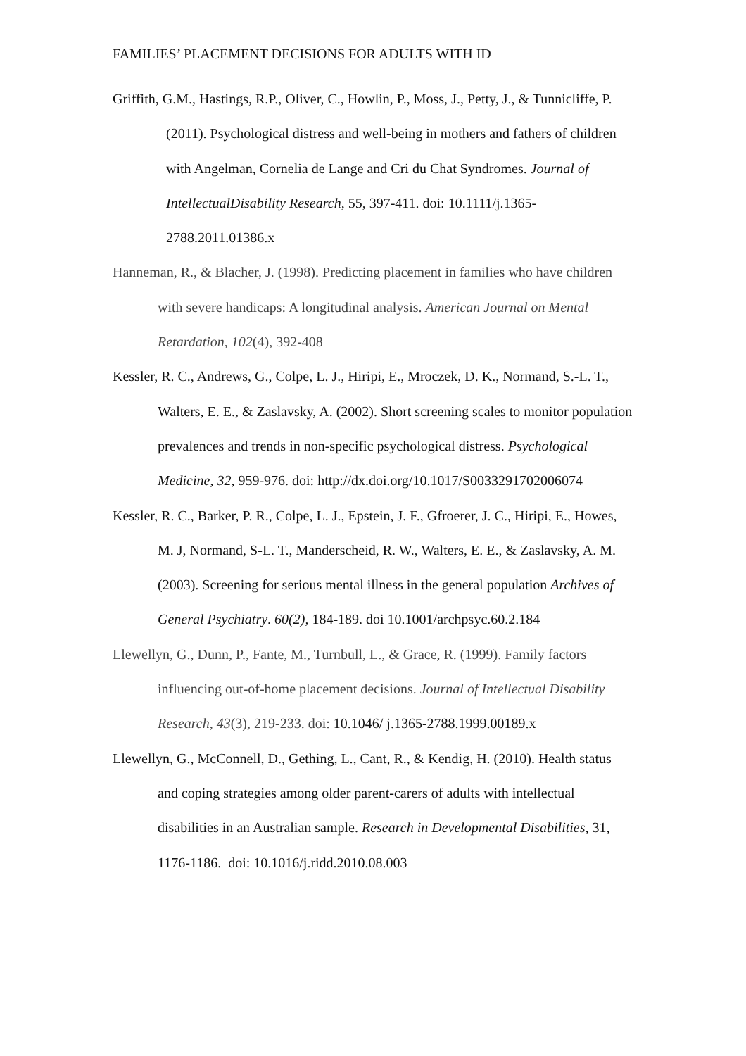FAMILIES’ PLACEMENT DECISIONS FOR ADULTS WITH ID
Griffith, G.M., Hastings, R.P., Oliver, C., Howlin, P., Moss, J., Petty, J., & Tunnicliffe, P. (2011). Psychological distress and well-being in mothers and fathers of children with Angelman, Cornelia de Lange and Cri du Chat Syndromes. Journal of IntellectualDisability Research, 55, 397-411. doi: 10.1111/j.1365-2788.2011.01386.x
Hanneman, R., & Blacher, J. (1998). Predicting placement in families who have children with severe handicaps: A longitudinal analysis. American Journal on Mental Retardation, 102(4), 392-408
Kessler, R. C., Andrews, G., Colpe, L. J., Hiripi, E., Mroczek, D. K., Normand, S.-L. T., Walters, E. E., & Zaslavsky, A. (2002). Short screening scales to monitor population prevalences and trends in non-specific psychological distress. Psychological Medicine, 32, 959-976. doi: http://dx.doi.org/10.1017/S0033291702006074
Kessler, R. C., Barker, P. R., Colpe, L. J., Epstein, J. F., Gfroerer, J. C., Hiripi, E., Howes, M. J, Normand, S-L. T., Manderscheid, R. W., Walters, E. E., & Zaslavsky, A. M. (2003). Screening for serious mental illness in the general population Archives of General Psychiatry. 60(2), 184-189. doi 10.1001/archpsyc.60.2.184
Llewellyn, G., Dunn, P., Fante, M., Turnbull, L., & Grace, R. (1999). Family factors influencing out-of-home placement decisions. Journal of Intellectual Disability Research, 43(3), 219-233. doi: 10.1046/ j.1365-2788.1999.00189.x
Llewellyn, G., McConnell, D., Gething, L., Cant, R., & Kendig, H. (2010). Health status and coping strategies among older parent-carers of adults with intellectual disabilities in an Australian sample. Research in Developmental Disabilities, 31, 1176-1186. doi: 10.1016/j.ridd.2010.08.003